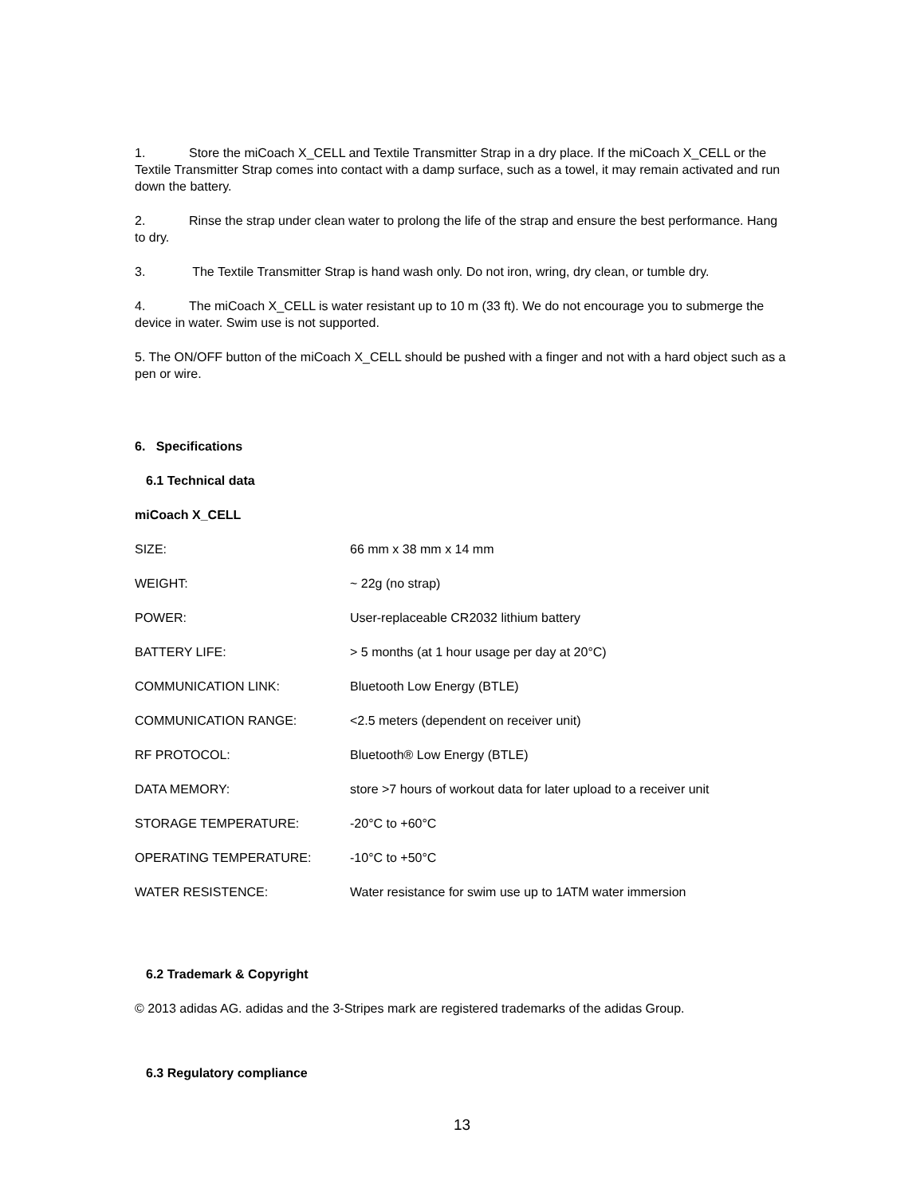1. Store the miCoach X_CELL and Textile Transmitter Strap in a dry place. If the miCoach X_CELL or the Textile Transmitter Strap comes into contact with a damp surface, such as a towel, it may remain activated and run down the battery.
2. Rinse the strap under clean water to prolong the life of the strap and ensure the best performance. Hang to dry.
3. The Textile Transmitter Strap is hand wash only. Do not iron, wring, dry clean, or tumble dry.
4. The miCoach X_CELL is water resistant up to 10 m (33 ft). We do not encourage you to submerge the device in water. Swim use is not supported.
5. The ON/OFF button of the miCoach X_CELL should be pushed with a finger and not with a hard object such as a pen or wire.
6. Specifications
6.1 Technical data
miCoach X_CELL
| SIZE: | 66 mm x 38 mm x 14 mm |
| WEIGHT: | ~ 22g (no strap) |
| POWER: | User-replaceable CR2032 lithium battery |
| BATTERY LIFE: | > 5 months (at 1 hour usage per day at 20°C) |
| COMMUNICATION LINK: | Bluetooth Low Energy (BTLE) |
| COMMUNICATION RANGE: | <2.5 meters (dependent on receiver unit) |
| RF PROTOCOL: | Bluetooth® Low Energy (BTLE) |
| DATA MEMORY: | store >7 hours of workout data for later upload to a receiver unit |
| STORAGE TEMPERATURE: | -20°C to +60°C |
| OPERATING TEMPERATURE: | -10°C to +50°C |
| WATER RESISTENCE: | Water resistance for swim use up to 1ATM water immersion |
6.2 Trademark & Copyright
© 2013 adidas AG. adidas and the 3-Stripes mark are registered trademarks of the adidas Group.
6.3 Regulatory compliance
13